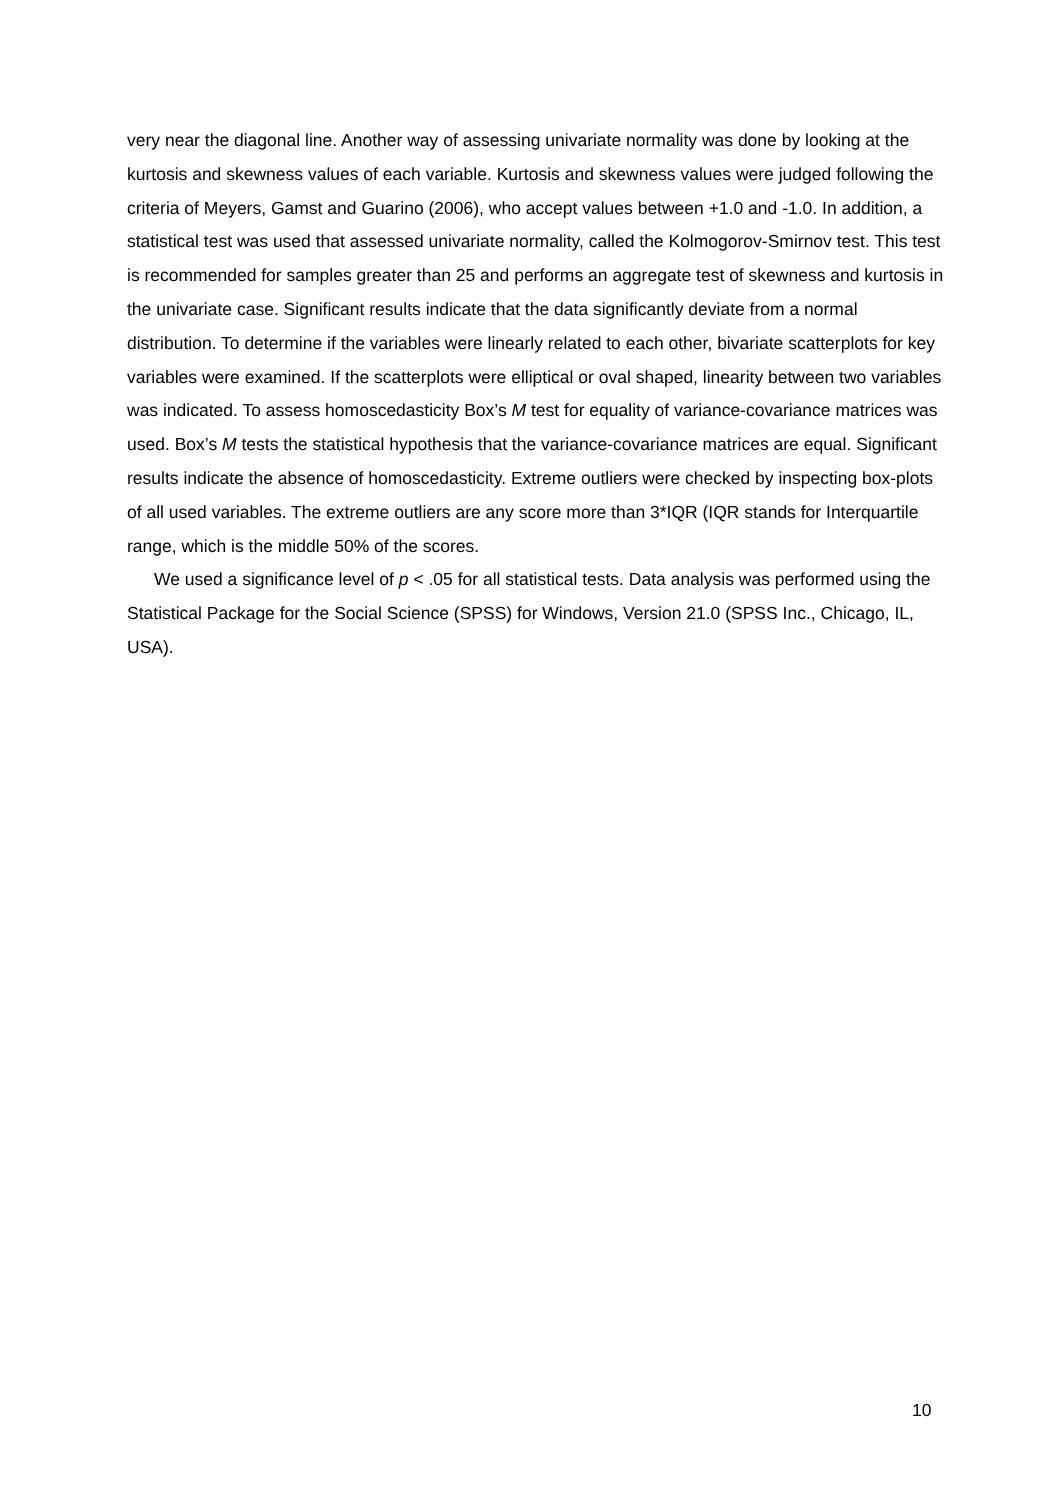very near the diagonal line. Another way of assessing univariate normality was done by looking at the kurtosis and skewness values of each variable. Kurtosis and skewness values were judged following the criteria of Meyers, Gamst and Guarino (2006), who accept values between +1.0 and -1.0. In addition, a statistical test was used that assessed univariate normality, called the Kolmogorov-Smirnov test. This test is recommended for samples greater than 25 and performs an aggregate test of skewness and kurtosis in the univariate case. Significant results indicate that the data significantly deviate from a normal distribution. To determine if the variables were linearly related to each other, bivariate scatterplots for key variables were examined. If the scatterplots were elliptical or oval shaped, linearity between two variables was indicated. To assess homoscedasticity Box’s M test for equality of variance-covariance matrices was used. Box’s M tests the statistical hypothesis that the variance-covariance matrices are equal. Significant results indicate the absence of homoscedasticity. Extreme outliers were checked by inspecting box-plots of all used variables. The extreme outliers are any score more than 3*IQR (IQR stands for Interquartile range, which is the middle 50% of the scores.
We used a significance level of p < .05 for all statistical tests. Data analysis was performed using the Statistical Package for the Social Science (SPSS) for Windows, Version 21.0 (SPSS Inc., Chicago, IL, USA).
10